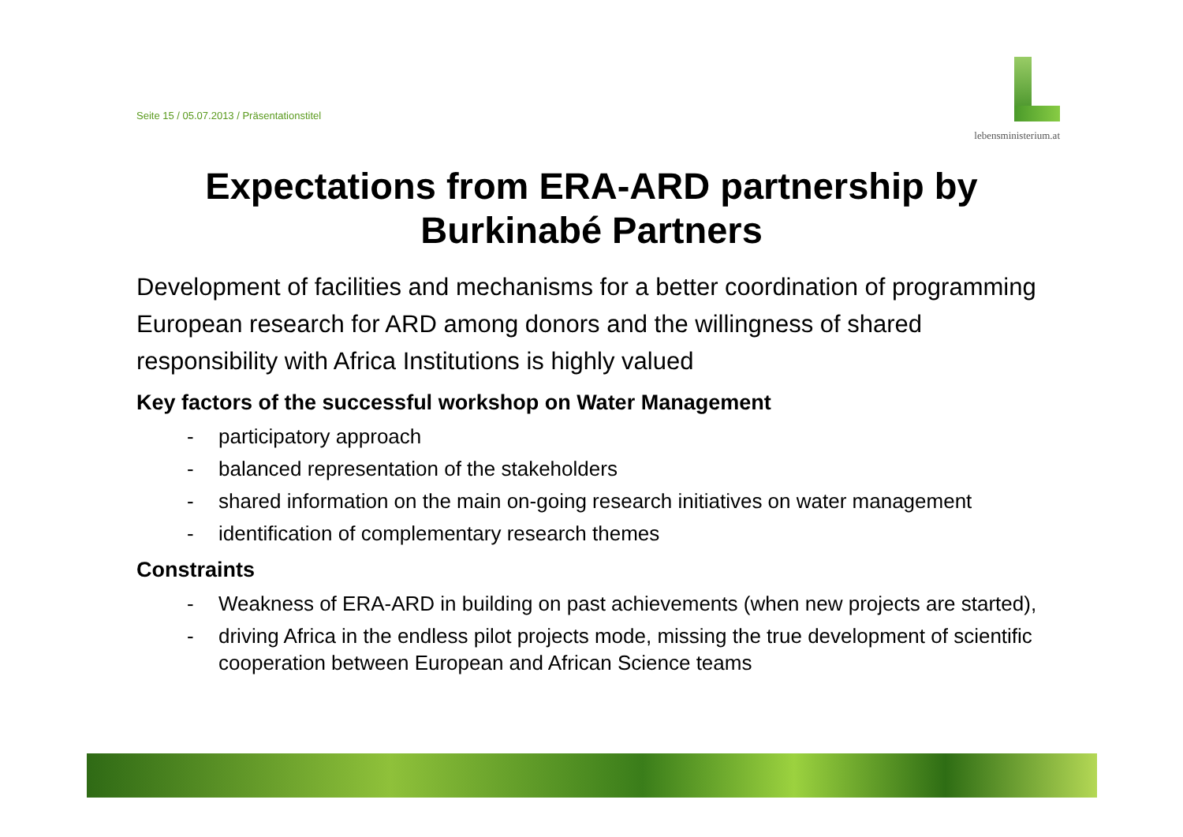Seite 15 / 05.07.2013 / Präsentationstitel
lebensministerium.at
Expectations from ERA-ARD partnership by Burkinabé Partners
Development of facilities and mechanisms for a better coordination of programming European research for ARD among donors and the willingness of shared responsibility with Africa Institutions is highly valued
Key factors of the successful workshop on Water Management
- participatory approach
- balanced representation of the stakeholders
- shared information on the main on-going research initiatives on water management
- identification of complementary research themes
Constraints
- Weakness of ERA-ARD in building on past achievements (when new projects are started),
- driving Africa in the endless pilot projects mode, missing the true development of scientific cooperation between European and African Science teams